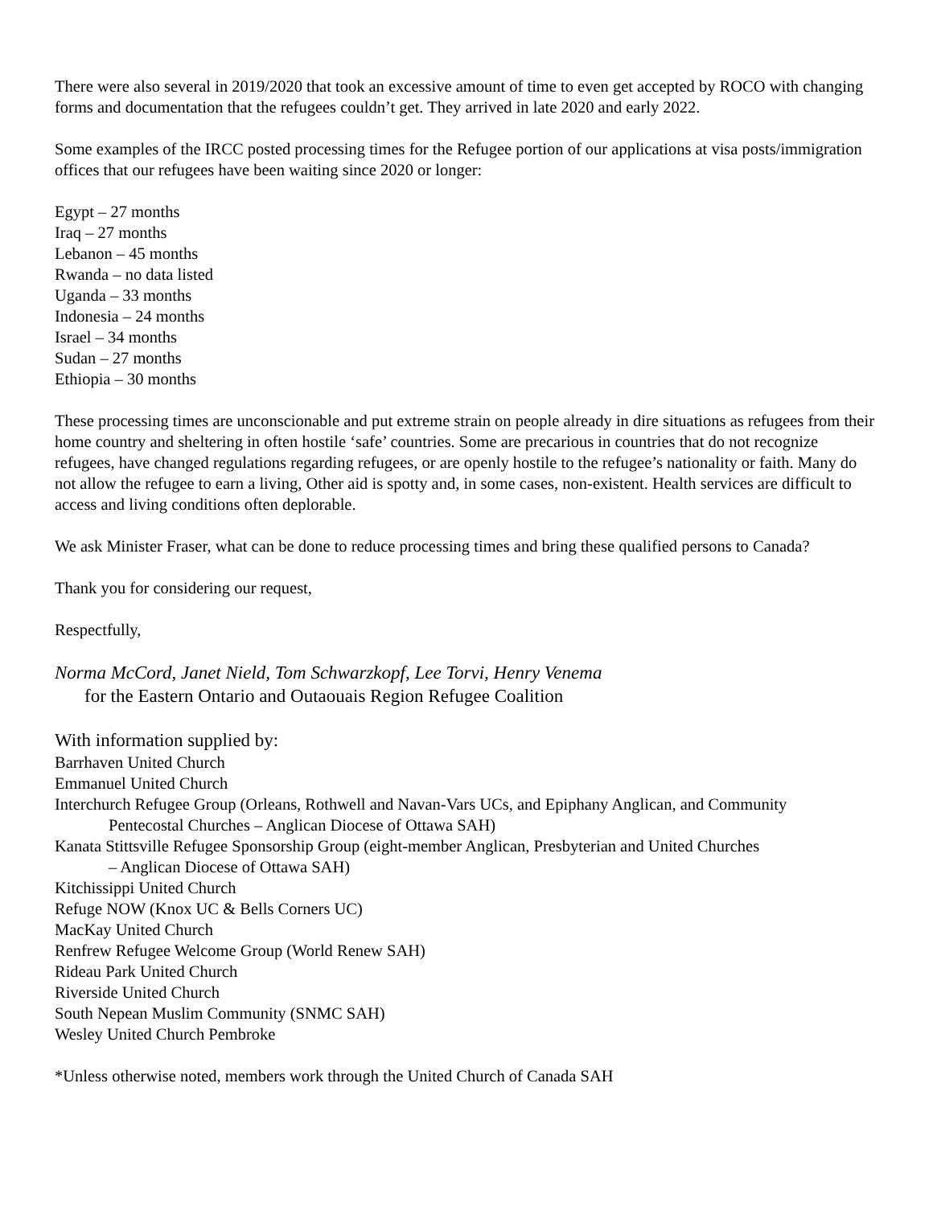There were also several in 2019/2020 that took an excessive amount of time to even get accepted by ROCO with changing forms and documentation that the refugees couldn’t get. They arrived in late 2020 and early 2022.
Some examples of the IRCC posted processing times for the Refugee portion of our applications at visa posts/immigration offices that our refugees have been waiting since 2020 or longer:
Egypt – 27 months
Iraq – 27 months
Lebanon – 45 months
Rwanda – no data listed
Uganda – 33 months
Indonesia – 24 months
Israel – 34 months
Sudan – 27 months
Ethiopia – 30 months
These processing times are unconscionable and put extreme strain on people already in dire situations as refugees from their home country and sheltering in often hostile ‘safe’ countries. Some are precarious in countries that do not recognize refugees, have changed regulations regarding refugees, or are openly hostile to the refugee’s nationality or faith. Many do not allow the refugee to earn a living, Other aid is spotty and, in some cases, non-existent. Health services are difficult to access and living conditions often deplorable.
We ask Minister Fraser, what can be done to reduce processing times and bring these qualified persons to Canada?
Thank you for considering our request,
Respectfully,
Norma McCord, Janet Nield, Tom Schwarzkopf, Lee Torvi, Henry Venema
for the Eastern Ontario and Outaouais Region Refugee Coalition
With information supplied by:
Barrhaven United Church
Emmanuel United Church
Interchurch Refugee Group (Orleans, Rothwell and Navan-Vars UCs, and Epiphany Anglican, and Community
Pentecostal Churches – Anglican Diocese of Ottawa SAH)
Kanata Stittsville Refugee Sponsorship Group (eight-member Anglican, Presbyterian and United Churches
– Anglican Diocese of Ottawa SAH)
Kitchissippi United Church
Refuge NOW (Knox UC & Bells Corners UC)
MacKay United Church
Renfrew Refugee Welcome Group (World Renew SAH)
Rideau Park United Church
Riverside United Church
South Nepean Muslim Community (SNMC SAH)
Wesley United Church Pembroke
*Unless otherwise noted, members work through the United Church of Canada SAH